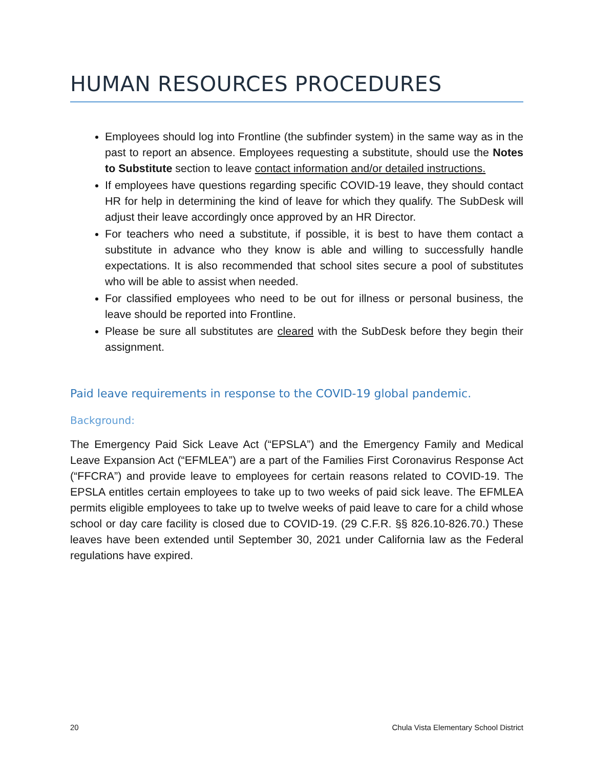HUMAN RESOURCES PROCEDURES
Employees should log into Frontline (the subfinder system) in the same way as in the past to report an absence. Employees requesting a substitute, should use the Notes to Substitute section to leave contact information and/or detailed instructions.
If employees have questions regarding specific COVID-19 leave, they should contact HR for help in determining the kind of leave for which they qualify. The SubDesk will adjust their leave accordingly once approved by an HR Director.
For teachers who need a substitute, if possible, it is best to have them contact a substitute in advance who they know is able and willing to successfully handle expectations. It is also recommended that school sites secure a pool of substitutes who will be able to assist when needed.
For classified employees who need to be out for illness or personal business, the leave should be reported into Frontline.
Please be sure all substitutes are cleared with the SubDesk before they begin their assignment.
Paid leave requirements in response to the COVID-19 global pandemic.
Background:
The Emergency Paid Sick Leave Act (“EPSLA”) and the Emergency Family and Medical Leave Expansion Act (“EFMLEA”) are a part of the Families First Coronavirus Response Act (“FFCRA”) and provide leave to employees for certain reasons related to COVID-19. The EPSLA entitles certain employees to take up to two weeks of paid sick leave. The EFMLEA permits eligible employees to take up to twelve weeks of paid leave to care for a child whose school or day care facility is closed due to COVID-19. (29 C.F.R. §§ 826.10-826.70.) These leaves have been extended until September 30, 2021 under California law as the Federal regulations have expired.
20 Chula Vista Elementary School District